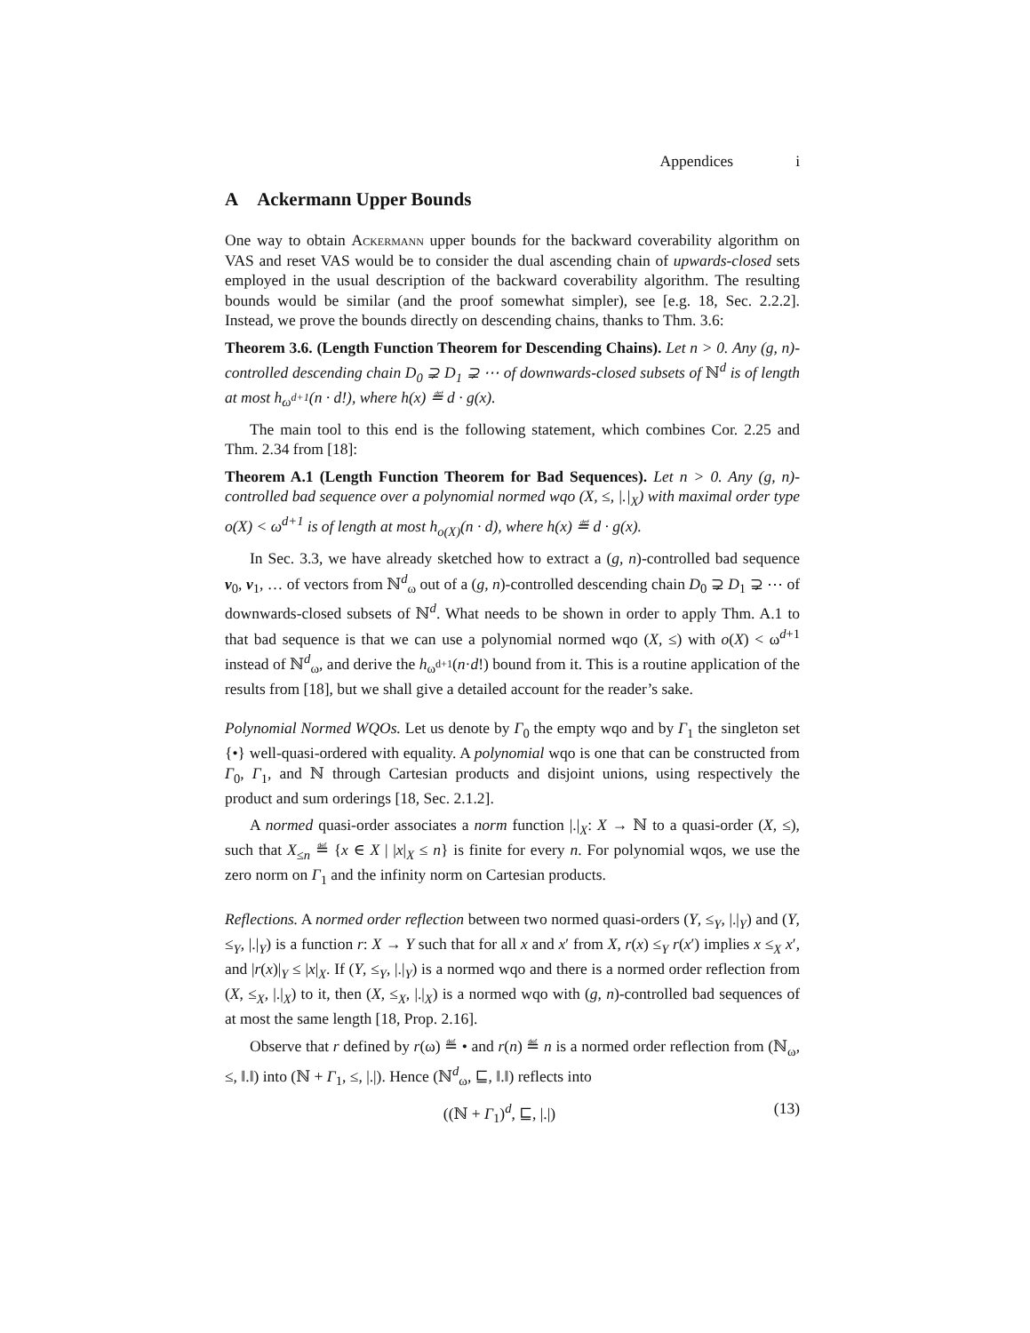Appendices i
A Ackermann Upper Bounds
One way to obtain Ackermann upper bounds for the backward coverability algorithm on VAS and reset VAS would be to consider the dual ascending chain of upwards-closed sets employed in the usual description of the backward coverability algorithm. The resulting bounds would be similar (and the proof somewhat simpler), see [e.g. 18, Sec. 2.2.2]. Instead, we prove the bounds directly on descending chains, thanks to Thm. 3.6:
Theorem 3.6. (Length Function Theorem for Descending Chains). Let n > 0. Any (g, n)-controlled descending chain D<sub>0</sub> ⊋ D<sub>1</sub> ⊋ ⋯ of downwards-closed subsets of ℕ<sup>d</sup> is of length at most h<sub>ω<sup>d+1</sup></sub>(n · d!), where h(x) ≝ d · g(x).
The main tool to this end is the following statement, which combines Cor. 2.25 and Thm. 2.34 from [18]:
Theorem A.1 (Length Function Theorem for Bad Sequences). Let n > 0. Any (g, n)-controlled bad sequence over a polynomial normed wqo (X, ≤, |.|<sub>X</sub>) with maximal order type o(X) < ω<sup>d+1</sup> is of length at most h<sub>o(X)</sub>(n · d), where h(x) ≝ d · g(x).
In Sec. 3.3, we have already sketched how to extract a (g, n)-controlled bad sequence v<sub>0</sub>, v<sub>1</sub>, … of vectors from ℕ<sup>d</sup><sub>ω</sub> out of a (g, n)-controlled descending chain D<sub>0</sub> ⊋ D<sub>1</sub> ⊋ ⋯ of downwards-closed subsets of ℕ<sup>d</sup>. What needs to be shown in order to apply Thm. A.1 to that bad sequence is that we can use a polynomial normed wqo (X, ≤) with o(X) < ω<sup>d+1</sup> instead of ℕ<sup>d</sup><sub>ω</sub>, and derive the h<sub>ω<sup>d+1</sup></sub>(n·d!) bound from it. This is a routine application of the results from [18], but we shall give a detailed account for the reader’s sake.
Polynomial Normed WQOs. Let us denote by Γ<sub>0</sub> the empty wqo and by Γ<sub>1</sub> the singleton set {•} well-quasi-ordered with equality. A polynomial wqo is one that can be constructed from Γ<sub>0</sub>, Γ<sub>1</sub>, and ℕ through Cartesian products and disjoint unions, using respectively the product and sum orderings [18, Sec. 2.1.2].
A normed quasi-order associates a norm function |.|<sub>X</sub>: X → ℕ to a quasi-order (X, ≤), such that X<sub>≤n</sub> ≝ {x ∈ X | |x|<sub>X</sub> ≤ n} is finite for every n. For polynomial wqos, we use the zero norm on Γ<sub>1</sub> and the infinity norm on Cartesian products.
Reflections. A normed order reflection between two normed quasi-orders (Y, ≤<sub>Y</sub>, |.|<sub>Y</sub>) and (Y, ≤<sub>Y</sub>, |.|<sub>Y</sub>) is a function r: X → Y such that for all x and x′ from X, r(x) ≤<sub>Y</sub> r(x′) implies x ≤<sub>X</sub> x′, and |r(x)|<sub>Y</sub> ≤ |x|<sub>X</sub>. If (Y, ≤<sub>Y</sub>, |.|<sub>Y</sub>) is a normed wqo and there is a normed order reflection from (X, ≤<sub>X</sub>, |.|<sub>X</sub>) to it, then (X, ≤<sub>X</sub>, |.|<sub>X</sub>) is a normed wqo with (g, n)-controlled bad sequences of at most the same length [18, Prop. 2.16].
Observe that r defined by r(ω) ≝ • and r(n) ≝ n is a normed order reflection from (ℕ<sub>ω</sub>, ≤, ‖.‖) into (ℕ + Γ<sub>1</sub>, ≤, |.|). Hence (ℕ<sup>d</sup><sub>ω</sub>, ⊑, ‖.‖) reflects into
((ℕ + Γ<sub>1</sub>)<sup>d</sup>, ⊑, |.|) (13)